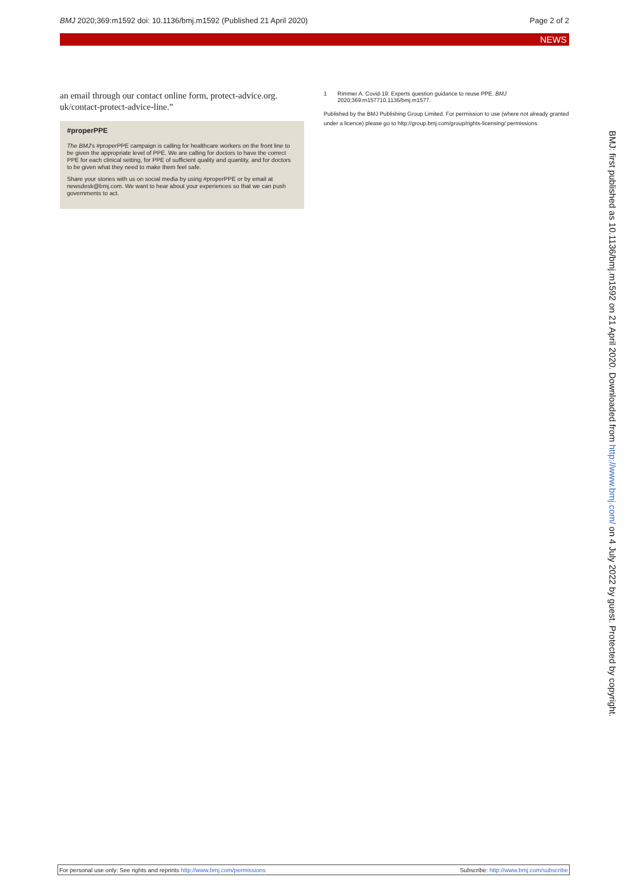BMJ 2020;369:m1592 doi: 10.1136/bmj.m1592 (Published 21 April 2020) Page 2 of 2
NEWS
an email through our contact online form, protect-advice.org. uk/contact-protect-advice-line.”
#properPPE
The BMJ's #properPPE campaign is calling for healthcare workers on the front line to be given the appropriate level of PPE. We are calling for doctors to have the correct PPE for each clinical setting, for PPE of sufficient quality and quantity, and for doctors to be given what they need to make them feel safe.
Share your stories with us on social media by using #properPPE or by email at newsdesk@bmj.com. We want to hear about your experiences so that we can push governments to act.
1 Rimmer A. Covid-19: Experts question guidance to reuse PPE. BMJ 2020;369:m157710.1136/bmj.m1577.
Published by the BMJ Publishing Group Limited. For permission to use (where not already granted under a licence) please go to http://group.bmj.com/group/rights-licensing/ permissions
BMJ: first published as 10.1136/bmj.m1592 on 21 April 2020. Downloaded from http://www.bmj.com/ on 4 July 2022 by guest. Protected by copyright.
For personal use only: See rights and reprints http://www.bmj.com/permissions Subscribe: http://www.bmj.com/subscribe